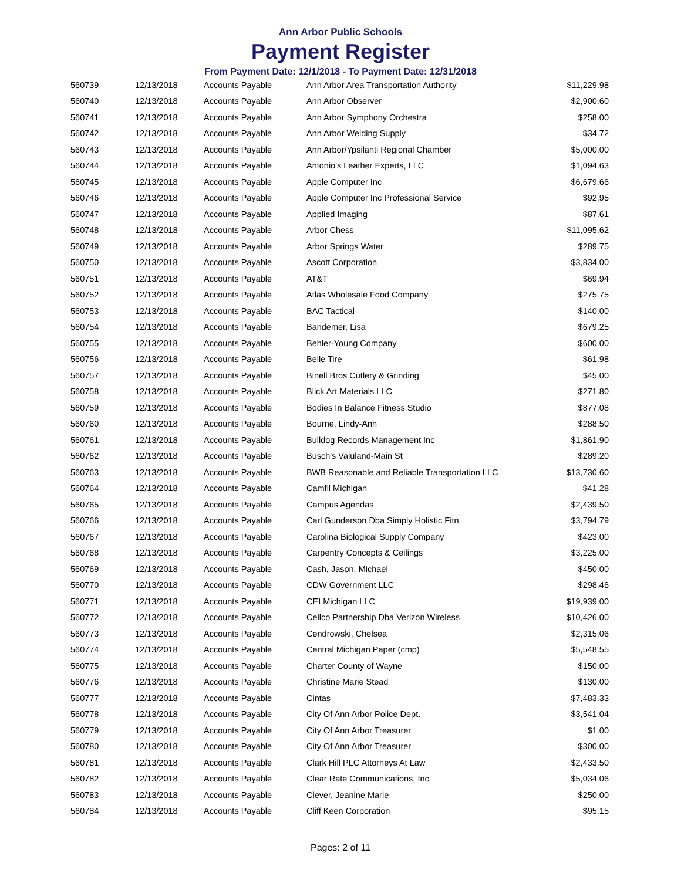Ann Arbor Public Schools
Payment Register
From Payment Date: 12/1/2018 - To Payment Date: 12/31/2018
| 560739 | 12/13/2018 | Accounts Payable | Ann Arbor Area Transportation Authority | $11,229.98 |
| 560740 | 12/13/2018 | Accounts Payable | Ann Arbor Observer | $2,900.60 |
| 560741 | 12/13/2018 | Accounts Payable | Ann Arbor Symphony Orchestra | $258.00 |
| 560742 | 12/13/2018 | Accounts Payable | Ann Arbor Welding Supply | $34.72 |
| 560743 | 12/13/2018 | Accounts Payable | Ann Arbor/Ypsilanti Regional Chamber | $5,000.00 |
| 560744 | 12/13/2018 | Accounts Payable | Antonio's Leather Experts, LLC | $1,094.63 |
| 560745 | 12/13/2018 | Accounts Payable | Apple Computer Inc | $6,679.66 |
| 560746 | 12/13/2018 | Accounts Payable | Apple Computer Inc Professional Service | $92.95 |
| 560747 | 12/13/2018 | Accounts Payable | Applied Imaging | $87.61 |
| 560748 | 12/13/2018 | Accounts Payable | Arbor Chess | $11,095.62 |
| 560749 | 12/13/2018 | Accounts Payable | Arbor Springs Water | $289.75 |
| 560750 | 12/13/2018 | Accounts Payable | Ascott Corporation | $3,834.00 |
| 560751 | 12/13/2018 | Accounts Payable | AT&T | $69.94 |
| 560752 | 12/13/2018 | Accounts Payable | Atlas Wholesale Food Company | $275.75 |
| 560753 | 12/13/2018 | Accounts Payable | BAC Tactical | $140.00 |
| 560754 | 12/13/2018 | Accounts Payable | Bandemer, Lisa | $679.25 |
| 560755 | 12/13/2018 | Accounts Payable | Behler-Young Company | $600.00 |
| 560756 | 12/13/2018 | Accounts Payable | Belle Tire | $61.98 |
| 560757 | 12/13/2018 | Accounts Payable | Binell Bros Cutlery & Grinding | $45.00 |
| 560758 | 12/13/2018 | Accounts Payable | Blick Art Materials LLC | $271.80 |
| 560759 | 12/13/2018 | Accounts Payable | Bodies In Balance Fitness Studio | $877.08 |
| 560760 | 12/13/2018 | Accounts Payable | Bourne, Lindy-Ann | $288.50 |
| 560761 | 12/13/2018 | Accounts Payable | Bulldog Records Management Inc | $1,861.90 |
| 560762 | 12/13/2018 | Accounts Payable | Busch's Valuland-Main St | $289.20 |
| 560763 | 12/13/2018 | Accounts Payable | BWB Reasonable and Reliable Transportation LLC | $13,730.60 |
| 560764 | 12/13/2018 | Accounts Payable | Camfil Michigan | $41.28 |
| 560765 | 12/13/2018 | Accounts Payable | Campus Agendas | $2,439.50 |
| 560766 | 12/13/2018 | Accounts Payable | Carl Gunderson Dba Simply Holistic Fitn | $3,794.79 |
| 560767 | 12/13/2018 | Accounts Payable | Carolina Biological Supply Company | $423.00 |
| 560768 | 12/13/2018 | Accounts Payable | Carpentry Concepts & Ceilings | $3,225.00 |
| 560769 | 12/13/2018 | Accounts Payable | Cash, Jason, Michael | $450.00 |
| 560770 | 12/13/2018 | Accounts Payable | CDW Government LLC | $298.46 |
| 560771 | 12/13/2018 | Accounts Payable | CEI Michigan LLC | $19,939.00 |
| 560772 | 12/13/2018 | Accounts Payable | Cellco Partnership Dba Verizon Wireless | $10,426.00 |
| 560773 | 12/13/2018 | Accounts Payable | Cendrowski, Chelsea | $2,315.06 |
| 560774 | 12/13/2018 | Accounts Payable | Central Michigan Paper (cmp) | $5,548.55 |
| 560775 | 12/13/2018 | Accounts Payable | Charter County of Wayne | $150.00 |
| 560776 | 12/13/2018 | Accounts Payable | Christine Marie Stead | $130.00 |
| 560777 | 12/13/2018 | Accounts Payable | Cintas | $7,483.33 |
| 560778 | 12/13/2018 | Accounts Payable | City Of Ann Arbor Police Dept. | $3,541.04 |
| 560779 | 12/13/2018 | Accounts Payable | City Of Ann Arbor Treasurer | $1.00 |
| 560780 | 12/13/2018 | Accounts Payable | City Of Ann Arbor Treasurer | $300.00 |
| 560781 | 12/13/2018 | Accounts Payable | Clark Hill PLC Attorneys At Law | $2,433.50 |
| 560782 | 12/13/2018 | Accounts Payable | Clear Rate Communications, Inc | $5,034.06 |
| 560783 | 12/13/2018 | Accounts Payable | Clever, Jeanine Marie | $250.00 |
| 560784 | 12/13/2018 | Accounts Payable | Cliff Keen Corporation | $95.15 |
Pages: 2 of 11